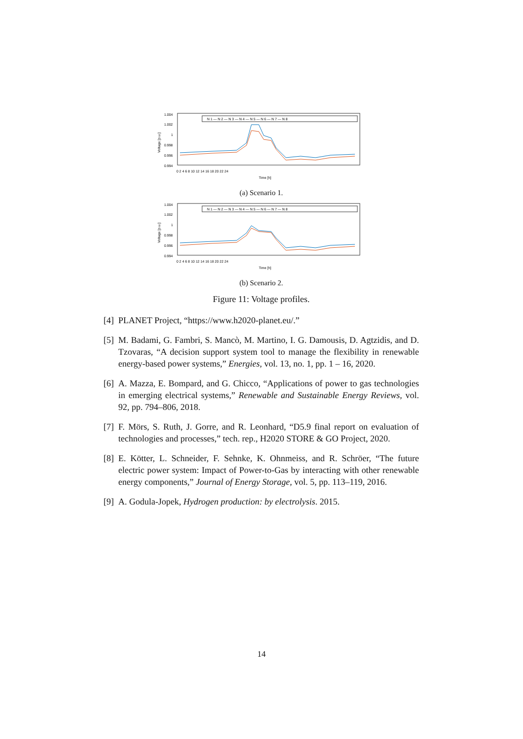1.004
1.002
1
0.998
0.996
0.994
Voltage [p.u.]
0 2 4 6 8 10 12 14 16 18 20 22 24
Time [h]
N 1 — N 2 — N 3 — N 4 — N 5 — N 6 — N 7 — N 8
(a) Scenario 1.
1.004
1.002
1
0.998
0.996
0.994
Voltage [p.u.]
0 2 4 6 8 10 12 14 16 18 20 22 24
Time [h]
N 1 — N 2 — N 3 — N 4 — N 5 — N 6 — N 7 — N 8
(b) Scenario 2.
Figure 11: Voltage profiles.
[4] PLANET Project, “https://www.h2020-planet.eu/.”
[5] M. Badami, G. Fambri, S. Mancò, M. Martino, I. G. Damousis, D. Agtzidis, and D. Tzovaras, “A decision support system tool to manage the flexibility in renewable energy-based power systems,” Energies, vol. 13, no. 1, pp. 1 – 16, 2020.
[6] A. Mazza, E. Bompard, and G. Chicco, “Applications of power to gas technologies in emerging electrical systems,” Renewable and Sustainable Energy Reviews, vol. 92, pp. 794–806, 2018.
[7] F. Mörs, S. Ruth, J. Gorre, and R. Leonhard, “D5.9 final report on evaluation of technologies and processes,” tech. rep., H2020 STORE & GO Project, 2020.
[8] E. Kötter, L. Schneider, F. Sehnke, K. Ohnmeiss, and R. Schröer, “The future electric power system: Impact of Power-to-Gas by interacting with other renewable energy components,” Journal of Energy Storage, vol. 5, pp. 113–119, 2016.
[9] A. Godula-Jopek, Hydrogen production: by electrolysis. 2015.
14